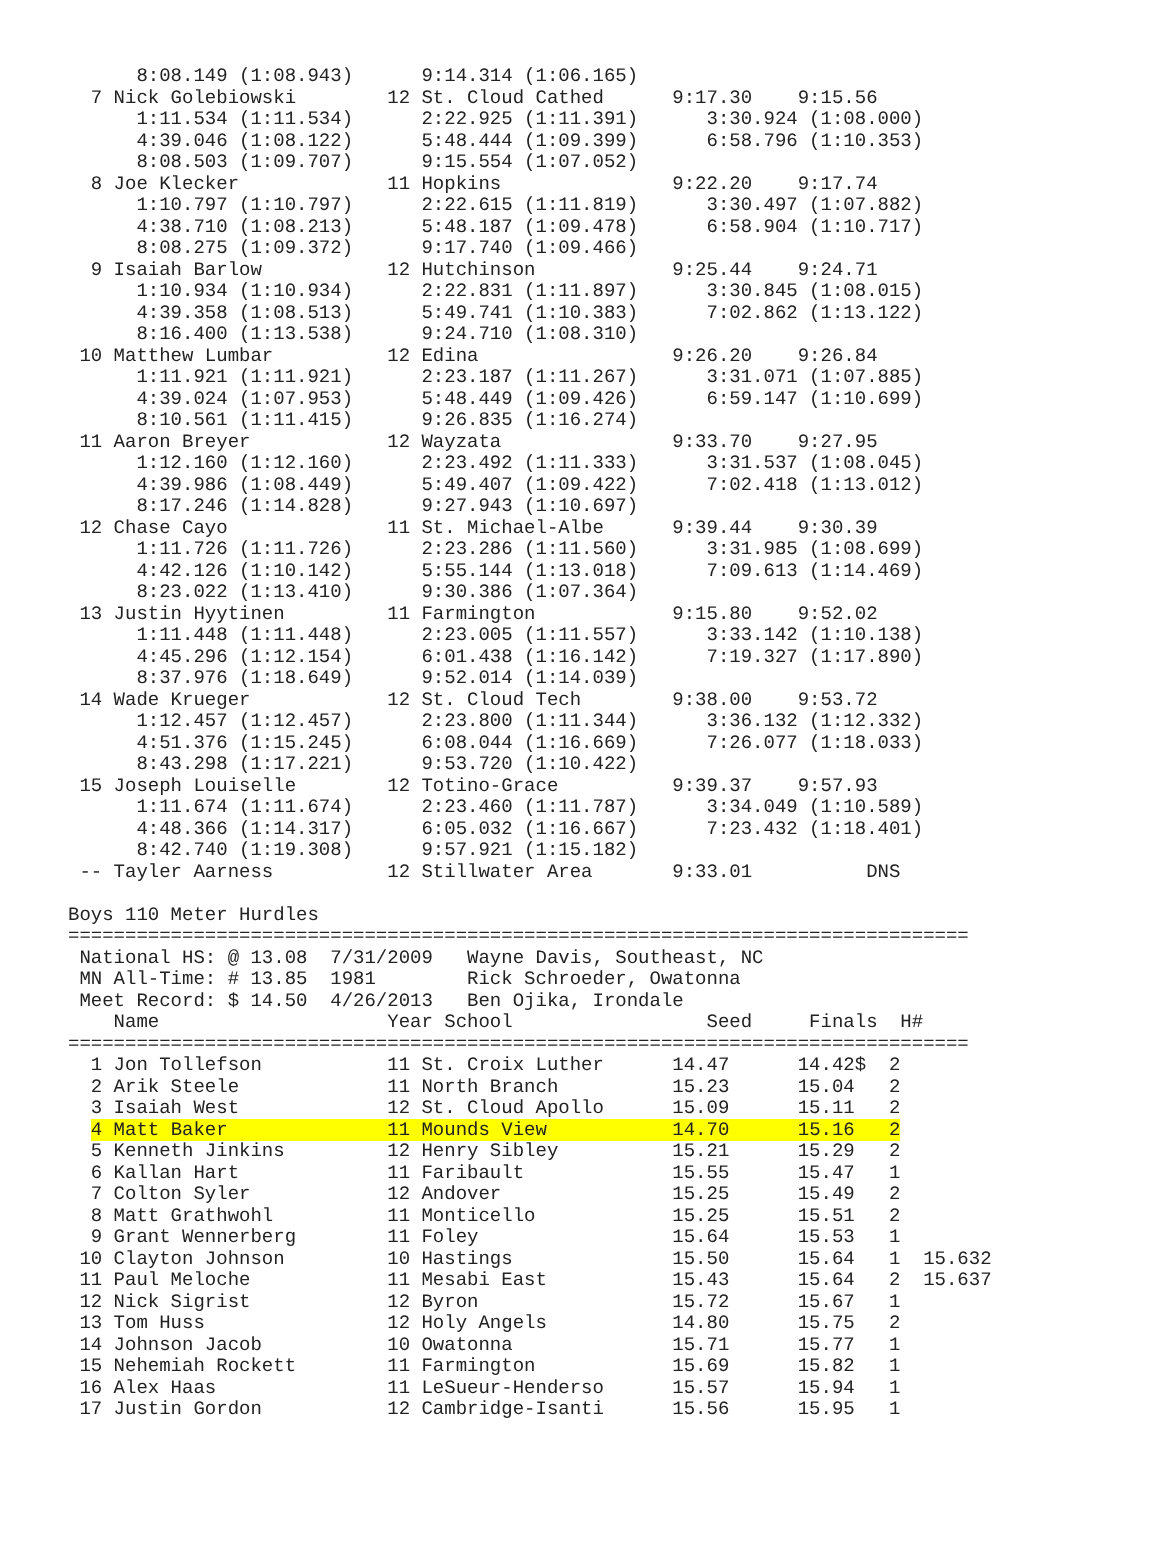8:08.149 (1:08.943)      9:14.314 (1:06.165)
  7 Nick Golebiowski        12 St. Cloud Cathed      9:17.30    9:15.56
      1:11.534 (1:11.534)      2:22.925 (1:11.391)      3:30.924 (1:08.000)
      4:39.046 (1:08.122)      5:48.444 (1:09.399)      6:58.796 (1:10.353)
      8:08.503 (1:09.707)      9:15.554 (1:07.052)
  8 Joe Klecker             11 Hopkins               9:22.20    9:17.74
      1:10.797 (1:10.797)      2:22.615 (1:11.819)      3:30.497 (1:07.882)
      4:38.710 (1:08.213)      5:48.187 (1:09.478)      6:58.904 (1:10.717)
      8:08.275 (1:09.372)      9:17.740 (1:09.466)
  9 Isaiah Barlow           12 Hutchinson            9:25.44    9:24.71
      1:10.934 (1:10.934)      2:22.831 (1:11.897)      3:30.845 (1:08.015)
      4:39.358 (1:08.513)      5:49.741 (1:10.383)      7:02.862 (1:13.122)
      8:16.400 (1:13.538)      9:24.710 (1:08.310)
 10 Matthew Lumbar          12 Edina                 9:26.20    9:26.84
      1:11.921 (1:11.921)      2:23.187 (1:11.267)      3:31.071 (1:07.885)
      4:39.024 (1:07.953)      5:48.449 (1:09.426)      6:59.147 (1:10.699)
      8:10.561 (1:11.415)      9:26.835 (1:16.274)
 11 Aaron Breyer            12 Wayzata               9:33.70    9:27.95
      1:12.160 (1:12.160)      2:23.492 (1:11.333)      3:31.537 (1:08.045)
      4:39.986 (1:08.449)      5:49.407 (1:09.422)      7:02.418 (1:13.012)
      8:17.246 (1:14.828)      9:27.943 (1:10.697)
 12 Chase Cayo              11 St. Michael-Albe      9:39.44    9:30.39
      1:11.726 (1:11.726)      2:23.286 (1:11.560)      3:31.985 (1:08.699)
      4:42.126 (1:10.142)      5:55.144 (1:13.018)      7:09.613 (1:14.469)
      8:23.022 (1:13.410)      9:30.386 (1:07.364)
 13 Justin Hyytinen         11 Farmington            9:15.80    9:52.02
      1:11.448 (1:11.448)      2:23.005 (1:11.557)      3:33.142 (1:10.138)
      4:45.296 (1:12.154)      6:01.438 (1:16.142)      7:19.327 (1:17.890)
      8:37.976 (1:18.649)      9:52.014 (1:14.039)
 14 Wade Krueger            12 St. Cloud Tech        9:38.00    9:53.72
      1:12.457 (1:12.457)      2:23.800 (1:11.344)      3:36.132 (1:12.332)
      4:51.376 (1:15.245)      6:08.044 (1:16.669)      7:26.077 (1:18.033)
      8:43.298 (1:17.221)      9:53.720 (1:10.422)
 15 Joseph Louiselle        12 Totino-Grace          9:39.37    9:57.93
      1:11.674 (1:11.674)      2:23.460 (1:11.787)      3:34.049 (1:10.589)
      4:48.366 (1:14.317)      6:05.032 (1:16.667)      7:23.432 (1:18.401)
      8:42.740 (1:19.308)      9:57.921 (1:15.182)
 -- Tayler Aarness          12 Stillwater Area       9:33.01          DNS

Boys 110 Meter Hurdles
===============================================================================
 National HS: @ 13.08  7/31/2009   Wayne Davis, Southeast, NC
 MN All-Time: # 13.85  1981        Rick Schroeder, Owatonna
 Meet Record: $ 14.50  4/26/2013   Ben Ojika, Irondale
    Name                    Year School                 Seed     Finals  H#
===============================================================================
  1 Jon Tollefson           11 St. Croix Luther      14.47      14.42$  2
  2 Arik Steele             11 North Branch          15.23      15.04   2
  3 Isaiah West             12 St. Cloud Apollo      15.09      15.11   2
  4 Matt Baker              11 Mounds View           14.70      15.16   2
  5 Kenneth Jinkins         12 Henry Sibley          15.21      15.29   2
  6 Kallan Hart             11 Faribault             15.55      15.47   1
  7 Colton Syler            12 Andover               15.25      15.49   2
  8 Matt Grathwohl          11 Monticello            15.25      15.51   2
  9 Grant Wennerberg        11 Foley                 15.64      15.53   1
 10 Clayton Johnson         10 Hastings              15.50      15.64   1  15.632
 11 Paul Meloche            11 Mesabi East           15.43      15.64   2  15.637
 12 Nick Sigrist            12 Byron                 15.72      15.67   1
 13 Tom Huss                12 Holy Angels           14.80      15.75   2
 14 Johnson Jacob           10 Owatonna              15.71      15.77   1
 15 Nehemiah Rockett        11 Farmington            15.69      15.82   1
 16 Alex Haas               11 LeSueur-Henderso      15.57      15.94   1
 17 Justin Gordon           12 Cambridge-Isanti      15.56      15.95   1